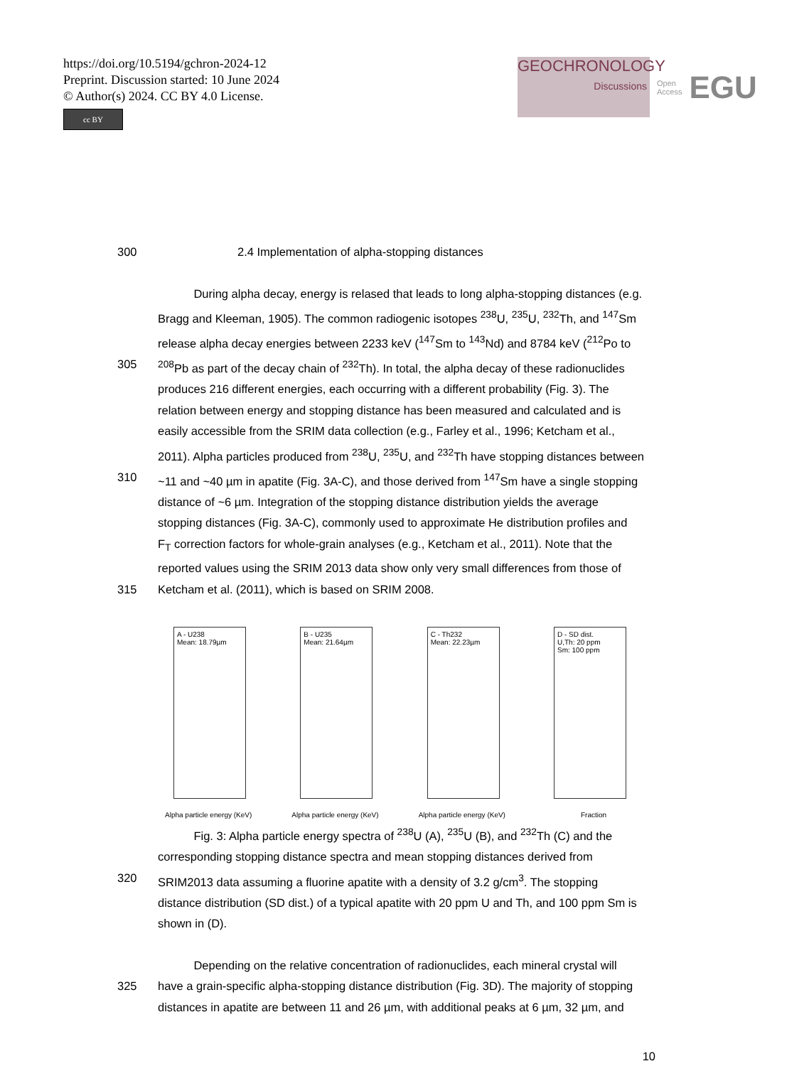https://doi.org/10.5194/gchron-2024-12
Preprint. Discussion started: 10 June 2024
© Author(s) 2024. CC BY 4.0 License.
cc BY
GEOCHRONOLOGY
Discussions
Open Access EGU
300 2.4 Implementation of alpha-stopping distances
During alpha decay, energy is relased that leads to long alpha-stopping distances (e.g.
Bragg and Kleeman, 1905). The common radiogenic isotopes <sup>238</sup>U, <sup>235</sup>U, <sup>232</sup>Th, and <sup>147</sup>Sm
release alpha decay energies between 2233 keV (<sup>147</sup>Sm to <sup>143</sup>Nd) and 8784 keV (<sup>212</sup>Po to
305<sup>208</sup>Pb as part of the decay chain of <sup>232</sup>Th). In total, the alpha decay of these radionuclides
produces 216 different energies, each occurring with a different probability (Fig. 3). The
relation between energy and stopping distance has been measured and calculated and is
easily accessible from the SRIM data collection (e.g., Farley et al., 1996; Ketcham et al.,
2011). Alpha particles produced from <sup>238</sup>U, <sup>235</sup>U, and <sup>232</sup>Th have stopping distances between
310 ~11 and ~40 µm in apatite (Fig. 3A-C), and those derived from <sup>147</sup>Sm have a single stopping
distance of ~6 µm. Integration of the stopping distance distribution yields the average
stopping distances (Fig. 3A-C), commonly used to approximate He distribution profiles and
F<sub>T</sub> correction factors for whole-grain analyses (e.g., Ketcham et al., 2011). Note that the
reported values using the SRIM 2013 data show only very small differences from those of
315 Ketcham et al. (2011), which is based on SRIM 2008.
A - U238
Mean: 18.79µm
Alpha particle energy (KeV)
B - U235
Mean: 21.64µm
Alpha particle energy (KeV)
C - Th232
Mean: 22.23µm
Alpha particle energy (KeV)
D - SD dist.
U,Th: 20 ppm
Sm: 100 ppm
Fraction
Fig. 3: Alpha particle energy spectra of <sup>238</sup>U (A), <sup>235</sup>U (B), and <sup>232</sup>Th (C) and the
corresponding stopping distance spectra and mean stopping distances derived from
320 SRIM2013 data assuming a fluorine apatite with a density of 3.2 g/cm<sup>3</sup>. The stopping
distance distribution (SD dist.) of a typical apatite with 20 ppm U and Th, and 100 ppm Sm is
shown in (D).
Depending on the relative concentration of radionuclides, each mineral crystal will
325 have a grain-specific alpha-stopping distance distribution (Fig. 3D). The majority of stopping
distances in apatite are between 11 and 26 µm, with additional peaks at 6 µm, 32 µm, and
10